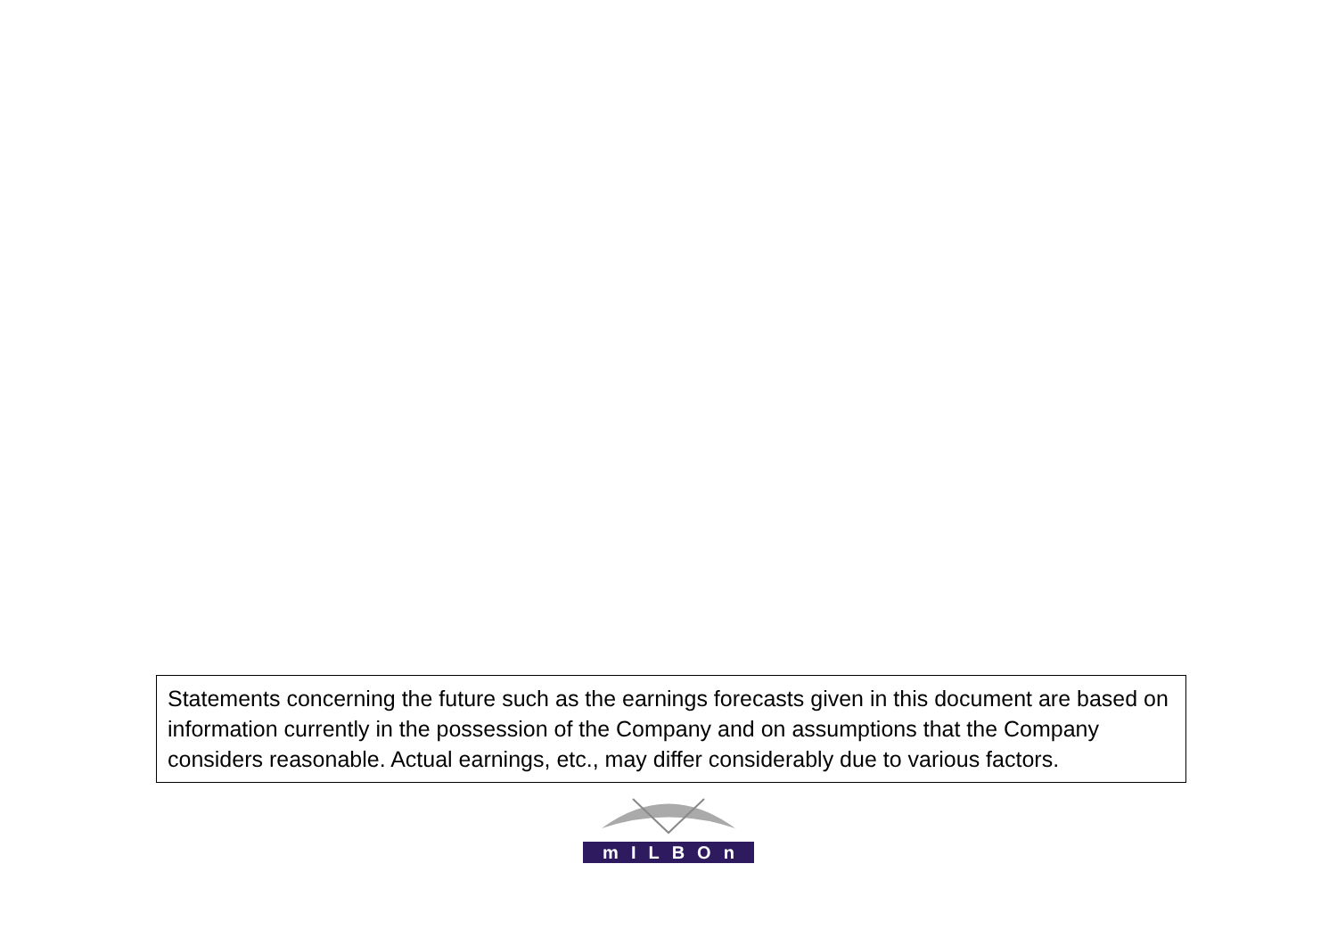Statements concerning the future such as the earnings forecasts given in this document are based on information currently in the possession of the Company and on assumptions that the Company considers reasonable. Actual earnings, etc., may differ considerably due to various factors.
mILBOn